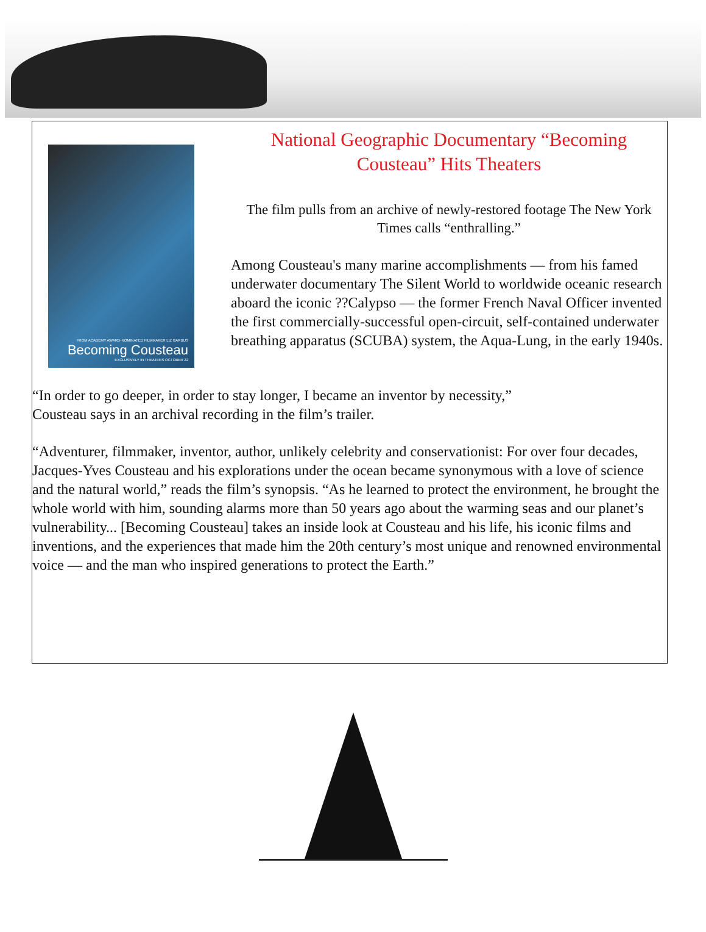FROM ACADEMY AWARD-NOMINATED FILMMAKER LIZ GARBUS
Becoming Cousteau
EXCLUSIVELY IN THEATERS OCTOBER 22
National Geographic Documentary “Becoming Cousteau” Hits Theaters
The film pulls from an archive of newly-restored footage The New York Times calls “enthralling.”
Among Cousteau's many marine accomplishments — from his famed underwater documentary The Silent World to worldwide oceanic research aboard the iconic ??Calypso — the former French Naval Officer invented the first commercially-successful open-circuit, self-contained underwater breathing apparatus (SCUBA) system, the Aqua-Lung, in the early 1940s.
“In order to go deeper, in order to stay longer, I became an inventor by necessity,” Cousteau says in an archival recording in the film’s trailer.
“Adventurer, filmmaker, inventor, author, unlikely celebrity and conservationist: For over four decades, Jacques-Yves Cousteau and his explorations under the ocean became synonymous with a love of science and the natural world,” reads the film’s synopsis. “As he learned to protect the environment, he brought the whole world with him, sounding alarms more than 50 years ago about the warming seas and our planet’s vulnerability... [Becoming Cousteau] takes an inside look at Cousteau and his life, his iconic films and inventions, and the experiences that made him the 20th century’s most unique and renowned environmental voice — and the man who inspired generations to protect the Earth.”